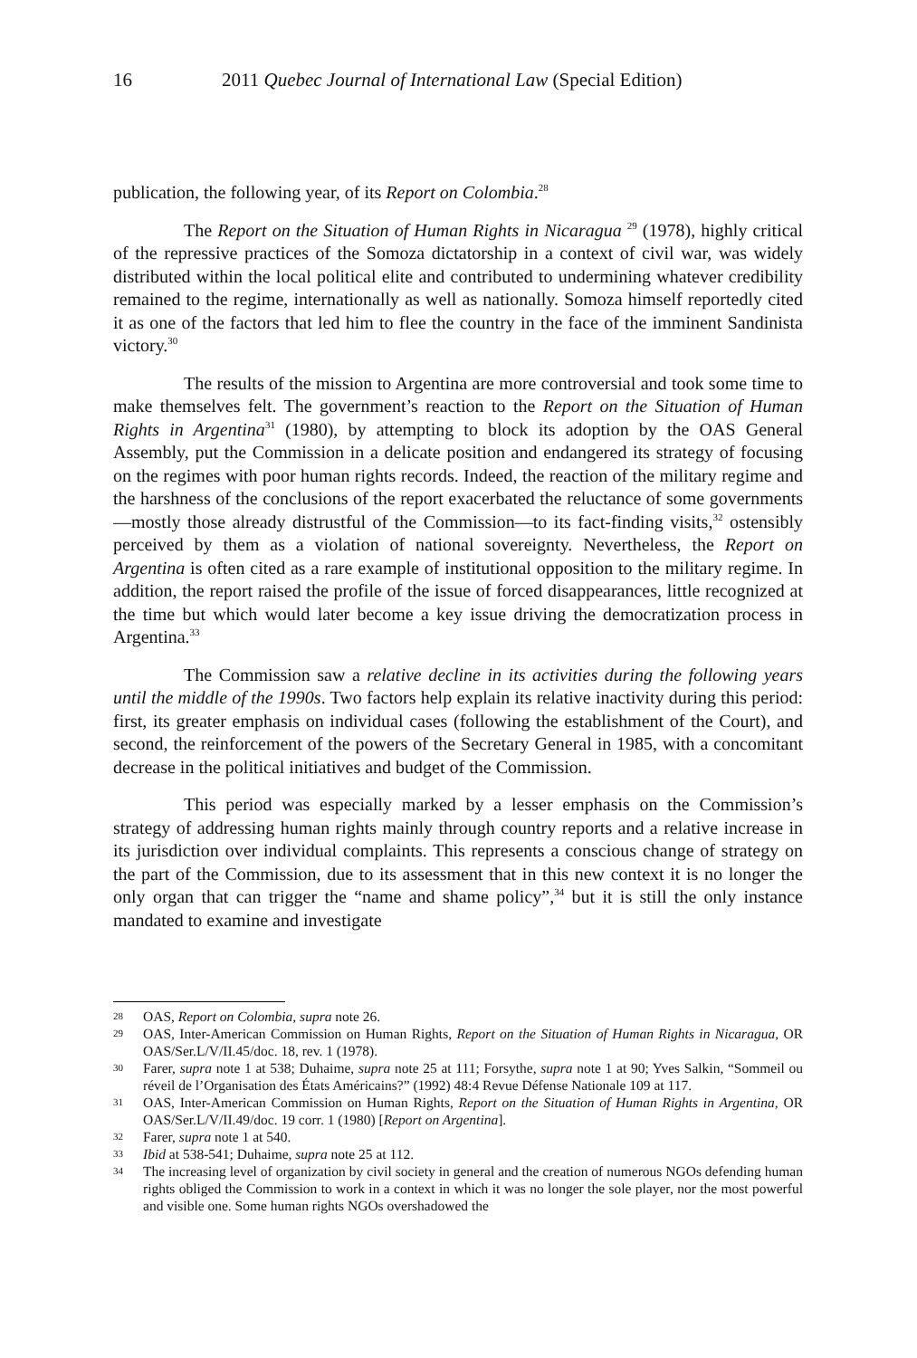16 2011 Quebec Journal of International Law (Special Edition)
publication, the following year, of its Report on Colombia.<sup>28</sup>
The Report on the Situation of Human Rights in Nicaragua <sup>29</sup> (1978), highly critical of the repressive practices of the Somoza dictatorship in a context of civil war, was widely distributed within the local political elite and contributed to undermining whatever credibility remained to the regime, internationally as well as nationally. Somoza himself reportedly cited it as one of the factors that led him to flee the country in the face of the imminent Sandinista victory.<sup>30</sup>
The results of the mission to Argentina are more controversial and took some time to make themselves felt. The government’s reaction to the Report on the Situation of Human Rights in Argentina<sup>31</sup> (1980), by attempting to block its adoption by the OAS General Assembly, put the Commission in a delicate position and endangered its strategy of focusing on the regimes with poor human rights records. Indeed, the reaction of the military regime and the harshness of the conclusions of the report exacerbated the reluctance of some governments—mostly those already distrustful of the Commission—to its fact-finding visits,<sup>32</sup> ostensibly perceived by them as a violation of national sovereignty. Nevertheless, the Report on Argentina is often cited as a rare example of institutional opposition to the military regime. In addition, the report raised the profile of the issue of forced disappearances, little recognized at the time but which would later become a key issue driving the democratization process in Argentina.<sup>33</sup>
The Commission saw a relative decline in its activities during the following years until the middle of the 1990s. Two factors help explain its relative inactivity during this period: first, its greater emphasis on individual cases (following the establishment of the Court), and second, the reinforcement of the powers of the Secretary General in 1985, with a concomitant decrease in the political initiatives and budget of the Commission.
This period was especially marked by a lesser emphasis on the Commission’s strategy of addressing human rights mainly through country reports and a relative increase in its jurisdiction over individual complaints. This represents a conscious change of strategy on the part of the Commission, due to its assessment that in this new context it is no longer the only organ that can trigger the “name and shame policy”,<sup>34</sup> but it is still the only instance mandated to examine and investigate
28 OAS, Report on Colombia, supra note 26.
29 OAS, Inter-American Commission on Human Rights, Report on the Situation of Human Rights in Nicaragua, OR OAS/Ser.L/V/II.45/doc. 18, rev. 1 (1978).
30 Farer, supra note 1 at 538; Duhaime, supra note 25 at 111; Forsythe, supra note 1 at 90; Yves Salkin, “Sommeil ou réveil de l’Organisation des États Américains?” (1992) 48:4 Revue Défense Nationale 109 at 117.
31 OAS, Inter-American Commission on Human Rights, Report on the Situation of Human Rights in Argentina, OR OAS/Ser.L/V/II.49/doc. 19 corr. 1 (1980) [Report on Argentina].
32 Farer, supra note 1 at 540.
33 Ibid at 538-541; Duhaime, supra note 25 at 112.
34 The increasing level of organization by civil society in general and the creation of numerous NGOs defending human rights obliged the Commission to work in a context in which it was no longer the sole player, nor the most powerful and visible one. Some human rights NGOs overshadowed the